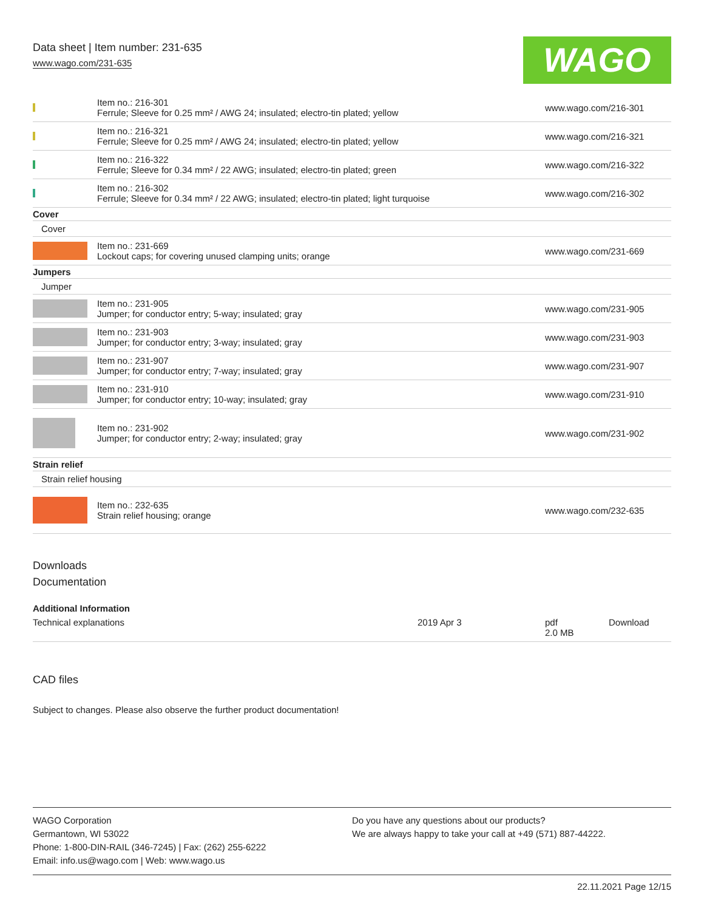Data sheet | Item number: 231-635
www.wago.com/231-635
WAGO
| | Item no.: 216-301 Ferrule; Sleeve for 0.25 mm² / AWG 24; insulated; electro-tin plated; yellow | www.wago.com/216-301 |
| | Item no.: 216-321 Ferrule; Sleeve for 0.25 mm² / AWG 24; insulated; electro-tin plated; yellow | www.wago.com/216-321 |
| | Item no.: 216-322 Ferrule; Sleeve for 0.34 mm² / 22 AWG; insulated; electro-tin plated; green | www.wago.com/216-322 |
| | Item no.: 216-302 Ferrule; Sleeve for 0.34 mm² / 22 AWG; insulated; electro-tin plated; light turquoise | www.wago.com/216-302 |
| Cover | | |
| Cover | | |
| | Item no.: 231-669 Lockout caps; for covering unused clamping units; orange | www.wago.com/231-669 |
| Jumpers | | |
| Jumper | | |
| | Item no.: 231-905 Jumper; for conductor entry; 5-way; insulated; gray | www.wago.com/231-905 |
| | Item no.: 231-903 Jumper; for conductor entry; 3-way; insulated; gray | www.wago.com/231-903 |
| | Item no.: 231-907 Jumper; for conductor entry; 7-way; insulated; gray | www.wago.com/231-907 |
| | Item no.: 231-910 Jumper; for conductor entry; 10-way; insulated; gray | www.wago.com/231-910 |
| | Item no.: 231-902 Jumper; for conductor entry; 2-way; insulated; gray | www.wago.com/231-902 |
| Strain relief | | |
| Strain relief housing | | |
| | Item no.: 232-635 Strain relief housing; orange | www.wago.com/232-635 |
Downloads
Documentation
Additional Information
| Technical explanations | 2019 Apr 3 | pdf 2.0 MB | Download |
CAD files
Subject to changes. Please also observe the further product documentation!
WAGO Corporation
Germantown, WI 53022
Phone: 1-800-DIN-RAIL (346-7245) | Fax: (262) 255-6222
Email: info.us@wago.com | Web: www.wago.us
Do you have any questions about our products?
We are always happy to take your call at +49 (571) 887-44222.
22.11.2021 Page 12/15